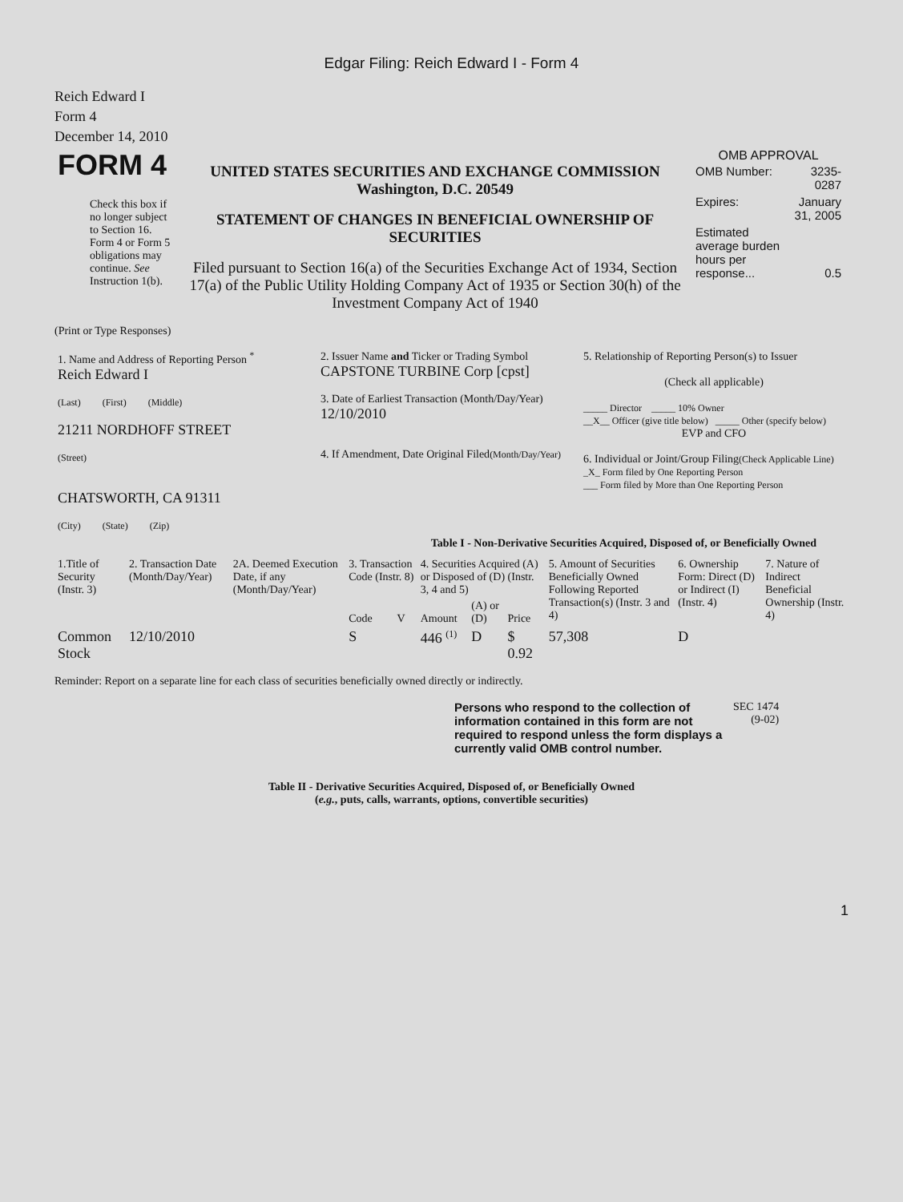Edgar Filing: Reich Edward I - Form 4
Reich Edward I
Form 4
December 14, 2010
| FORM 4 Check this box if no longer subject to Section 16. Form 4 or Form 5 obligations may continue. See Instruction 1(b). | UNITED STATES SECURITIES AND EXCHANGE COMMISSION Washington, D.C. 20549 STATEMENT OF CHANGES IN BENEFICIAL OWNERSHIP OF SECURITIES Filed pursuant to Section 16(a) of the Securities Exchange Act of 1934, Section 17(a) of the Public Utility Holding Company Act of 1935 or Section 30(h) of the Investment Company Act of 1940 | OMB APPROVAL / OMB Number: / 3235-0287 / / Expires: / January 31, 2005 / / Estimated average burden hours per response... / 0.5 / |
(Print or Type Responses)
| 1. Name and Address of Reporting Person <sup>*</sup> Reich Edward I (Last) (First) (Middle) 21211 NORDHOFF STREET (Street) CHATSWORTH, CA 91311 (City) (State) (Zip) | 2. Issuer Name and Ticker or Trading Symbol CAPSTONE TURBINE Corp [cpst] 3. Date of Earliest Transaction (Month/Day/Year) 12/10/2010 4. If Amendment, Date Original Filed (Month/Day/Year) | 5. Relationship of Reporting Person(s) to Issuer (Check all applicable) _____ Director _____ 10% Owner __X__ Officer (give title below) _____ Other (specify below) EVP and CFO 6. Individual or Joint/Group Filing (Check Applicable Line) _X_ Form filed by One Reporting Person ___ Form filed by More than One Reporting Person |
Table I - Non-Derivative Securities Acquired, Disposed of, or Beneficially Owned
| 1.Title of Security (Instr. 3) | 2. Transaction Date (Month/Day/Year) | 2A. Deemed Execution Date, if any (Month/Day/Year) | 3. Transaction Code (Instr. 8) | | 4. Securities Acquired (A) or Disposed of (D) (Instr. 3, 4 and 5) | | | 5. Amount of Securities Beneficially Owned Following Reported Transaction(s) (Instr. 3 and 4) | 6. Ownership Form: Direct (D) or Indirect (I) (Instr. 4) | 7. Nature of Indirect Beneficial Ownership (Instr. 4) |
| --- | --- | --- | --- | --- | --- | --- | --- | --- | --- | --- |
| | | | Code | V | Amount | (A) or (D) | Price | | | |
| Common Stock | 12/10/2010 | | S | | 446 <sup>(1)</sup> | D | $ 0.92 | 57,308 | D | |
Reminder: Report on a separate line for each class of securities beneficially owned directly or indirectly.
| Persons who respond to the collection of information contained in this form are not required to respond unless the form displays a currently valid OMB control number. | SEC 1474 (9-02) |
Table II - Derivative Securities Acquired, Disposed of, or Beneficially Owned
(e.g., puts, calls, warrants, options, convertible securities)
1